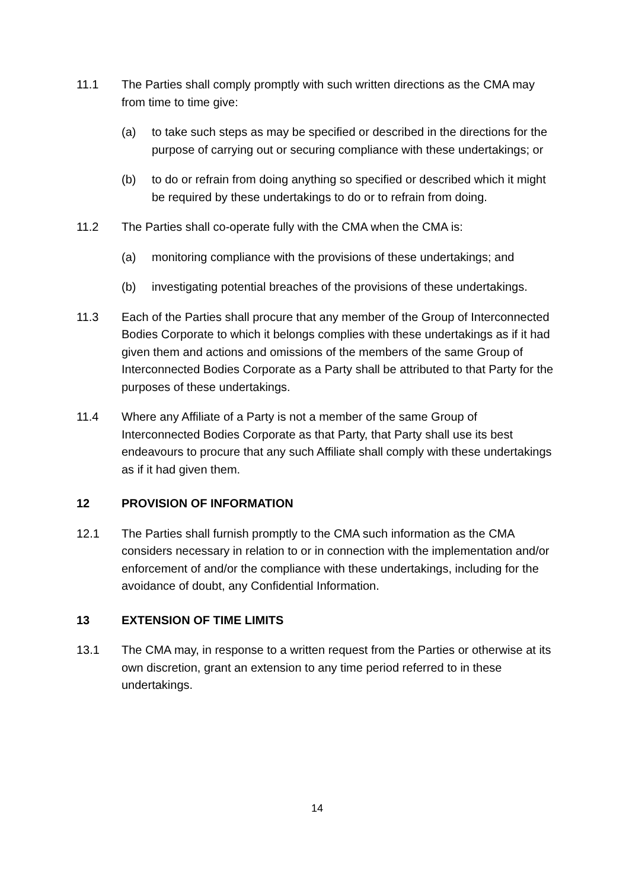11.1 The Parties shall comply promptly with such written directions as the CMA may from time to time give:
(a) to take such steps as may be specified or described in the directions for the purpose of carrying out or securing compliance with these undertakings; or
(b) to do or refrain from doing anything so specified or described which it might be required by these undertakings to do or to refrain from doing.
11.2 The Parties shall co-operate fully with the CMA when the CMA is:
(a) monitoring compliance with the provisions of these undertakings; and
(b) investigating potential breaches of the provisions of these undertakings.
11.3 Each of the Parties shall procure that any member of the Group of Interconnected Bodies Corporate to which it belongs complies with these undertakings as if it had given them and actions and omissions of the members of the same Group of Interconnected Bodies Corporate as a Party shall be attributed to that Party for the purposes of these undertakings.
11.4 Where any Affiliate of a Party is not a member of the same Group of Interconnected Bodies Corporate as that Party, that Party shall use its best endeavours to procure that any such Affiliate shall comply with these undertakings as if it had given them.
12 PROVISION OF INFORMATION
12.1 The Parties shall furnish promptly to the CMA such information as the CMA considers necessary in relation to or in connection with the implementation and/or enforcement of and/or the compliance with these undertakings, including for the avoidance of doubt, any Confidential Information.
13 EXTENSION OF TIME LIMITS
13.1 The CMA may, in response to a written request from the Parties or otherwise at its own discretion, grant an extension to any time period referred to in these undertakings.
14